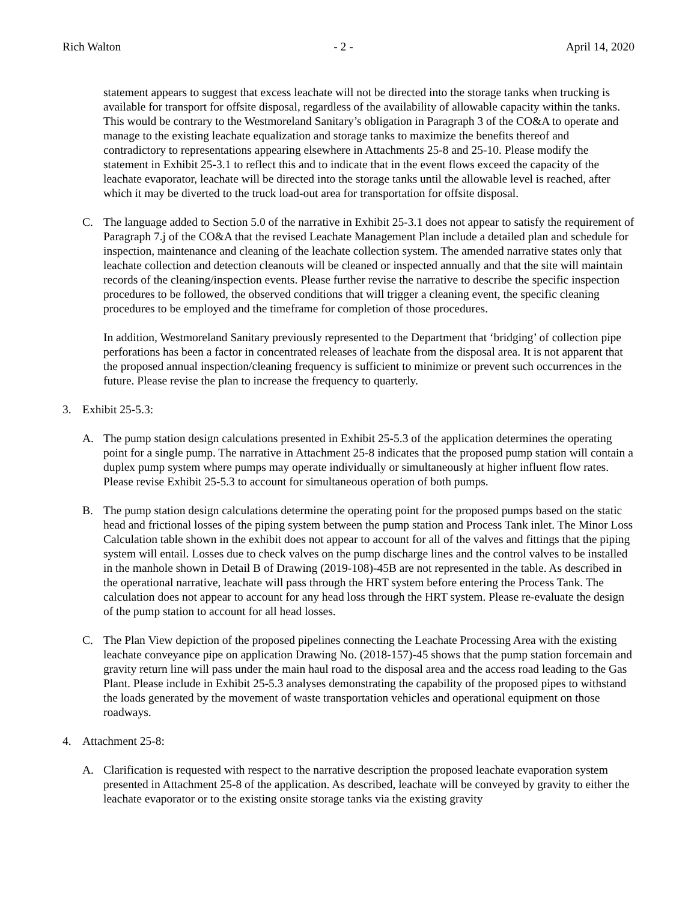Rich Walton - 2 - April 14, 2020
statement appears to suggest that excess leachate will not be directed into the storage tanks when trucking is available for transport for offsite disposal, regardless of the availability of allowable capacity within the tanks. This would be contrary to the Westmoreland Sanitary’s obligation in Paragraph 3 of the CO&A to operate and manage to the existing leachate equalization and storage tanks to maximize the benefits thereof and contradictory to representations appearing elsewhere in Attachments 25-8 and 25-10. Please modify the statement in Exhibit 25-3.1 to reflect this and to indicate that in the event flows exceed the capacity of the leachate evaporator, leachate will be directed into the storage tanks until the allowable level is reached, after which it may be diverted to the truck load-out area for transportation for offsite disposal.
C. The language added to Section 5.0 of the narrative in Exhibit 25-3.1 does not appear to satisfy the requirement of Paragraph 7.j of the CO&A that the revised Leachate Management Plan include a detailed plan and schedule for inspection, maintenance and cleaning of the leachate collection system. The amended narrative states only that leachate collection and detection cleanouts will be cleaned or inspected annually and that the site will maintain records of the cleaning/inspection events. Please further revise the narrative to describe the specific inspection procedures to be followed, the observed conditions that will trigger a cleaning event, the specific cleaning procedures to be employed and the timeframe for completion of those procedures.
In addition, Westmoreland Sanitary previously represented to the Department that ‘bridging’ of collection pipe perforations has been a factor in concentrated releases of leachate from the disposal area. It is not apparent that the proposed annual inspection/cleaning frequency is sufficient to minimize or prevent such occurrences in the future. Please revise the plan to increase the frequency to quarterly.
3. Exhibit 25-5.3:
A. The pump station design calculations presented in Exhibit 25-5.3 of the application determines the operating point for a single pump. The narrative in Attachment 25-8 indicates that the proposed pump station will contain a duplex pump system where pumps may operate individually or simultaneously at higher influent flow rates. Please revise Exhibit 25-5.3 to account for simultaneous operation of both pumps.
B. The pump station design calculations determine the operating point for the proposed pumps based on the static head and frictional losses of the piping system between the pump station and Process Tank inlet. The Minor Loss Calculation table shown in the exhibit does not appear to account for all of the valves and fittings that the piping system will entail. Losses due to check valves on the pump discharge lines and the control valves to be installed in the manhole shown in Detail B of Drawing (2019-108)-45B are not represented in the table. As described in the operational narrative, leachate will pass through the HRT system before entering the Process Tank. The calculation does not appear to account for any head loss through the HRT system. Please re-evaluate the design of the pump station to account for all head losses.
C. The Plan View depiction of the proposed pipelines connecting the Leachate Processing Area with the existing leachate conveyance pipe on application Drawing No. (2018-157)-45 shows that the pump station forcemain and gravity return line will pass under the main haul road to the disposal area and the access road leading to the Gas Plant. Please include in Exhibit 25-5.3 analyses demonstrating the capability of the proposed pipes to withstand the loads generated by the movement of waste transportation vehicles and operational equipment on those roadways.
4. Attachment 25-8:
A. Clarification is requested with respect to the narrative description the proposed leachate evaporation system presented in Attachment 25-8 of the application. As described, leachate will be conveyed by gravity to either the leachate evaporator or to the existing onsite storage tanks via the existing gravity